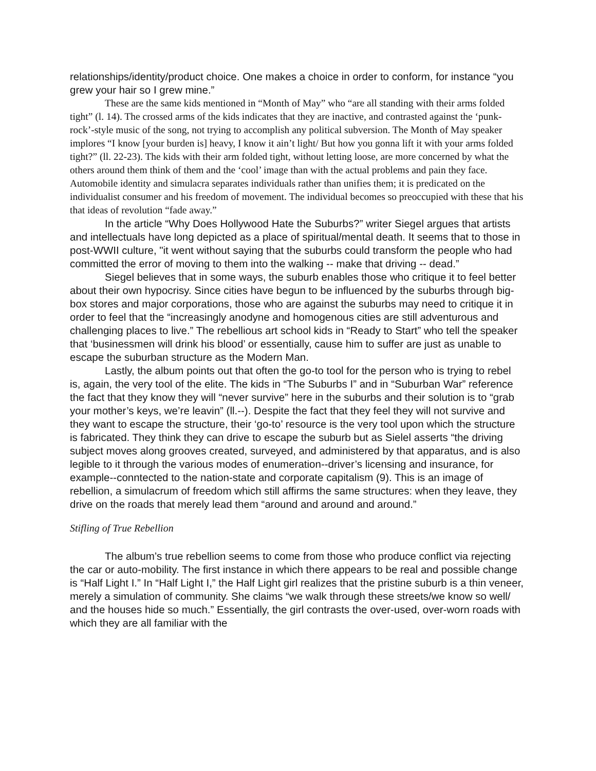relationships/identity/product choice. One makes a choice in order to conform, for instance “you grew your hair so I grew mine.”
These are the same kids mentioned in “Month of May” who “are all standing with their arms folded tight” (l. 14). The crossed arms of the kids indicates that they are inactive, and contrasted against the ‘punk-rock’-style music of the song, not trying to accomplish any political subversion. The Month of May speaker implores “I know [your burden is] heavy, I know it ain’t light/ But how you gonna lift it with your arms folded tight?” (ll. 22-23). The kids with their arm folded tight, without letting loose, are more concerned by what the others around them think of them and the ‘cool’ image than with the actual problems and pain they face. Automobile identity and simulacra separates individuals rather than unifies them; it is predicated on the individualist consumer and his freedom of movement. The individual becomes so preoccupied with these that his that ideas of revolution “fade away.”
In the article “Why Does Hollywood Hate the Suburbs?” writer Siegel argues that artists and intellectuals have long depicted as a place of spiritual/mental death. It seems that to those in post-WWII culture, "it went without saying that the suburbs could transform the people who had committed the error of moving to them into the walking -- make that driving -- dead.”
Siegel believes that in some ways, the suburb enables those who critique it to feel better about their own hypocrisy. Since cities have begun to be influenced by the suburbs through big-box stores and major corporations, those who are against the suburbs may need to critique it in order to feel that the “increasingly anodyne and homogenous cities are still adventurous and challenging places to live.” The rebellious art school kids in “Ready to Start” who tell the speaker that ‘businessmen will drink his blood’ or essentially, cause him to suffer are just as unable to escape the suburban structure as the Modern Man.
Lastly, the album points out that often the go-to tool for the person who is trying to rebel is, again, the very tool of the elite. The kids in “The Suburbs I” and in “Suburban War” reference the fact that they know they will “never survive” here in the suburbs and their solution is to “grab your mother’s keys, we’re leavin” (ll.--). Despite the fact that they feel they will not survive and they want to escape the structure, their ‘go-to’ resource is the very tool upon which the structure is fabricated. They think they can drive to escape the suburb but as Sielel asserts “the driving subject moves along grooves created, surveyed, and administered by that apparatus, and is also legible to it through the various modes of enumeration--driver’s licensing and insurance, for example--conntected to the nation-state and corporate capitalism (9). This is an image of rebellion, a simulacrum of freedom which still affirms the same structures: when they leave, they drive on the roads that merely lead them “around and around and around.”
Stifling of True Rebellion
The album’s true rebellion seems to come from those who produce conflict via rejecting the car or auto-mobility. The first instance in which there appears to be real and possible change is “Half Light I.” In “Half Light I,” the Half Light girl realizes that the pristine suburb is a thin veneer, merely a simulation of community. She claims “we walk through these streets/we know so well/ and the houses hide so much.” Essentially, the girl contrasts the over-used, over-worn roads with which they are all familiar with the